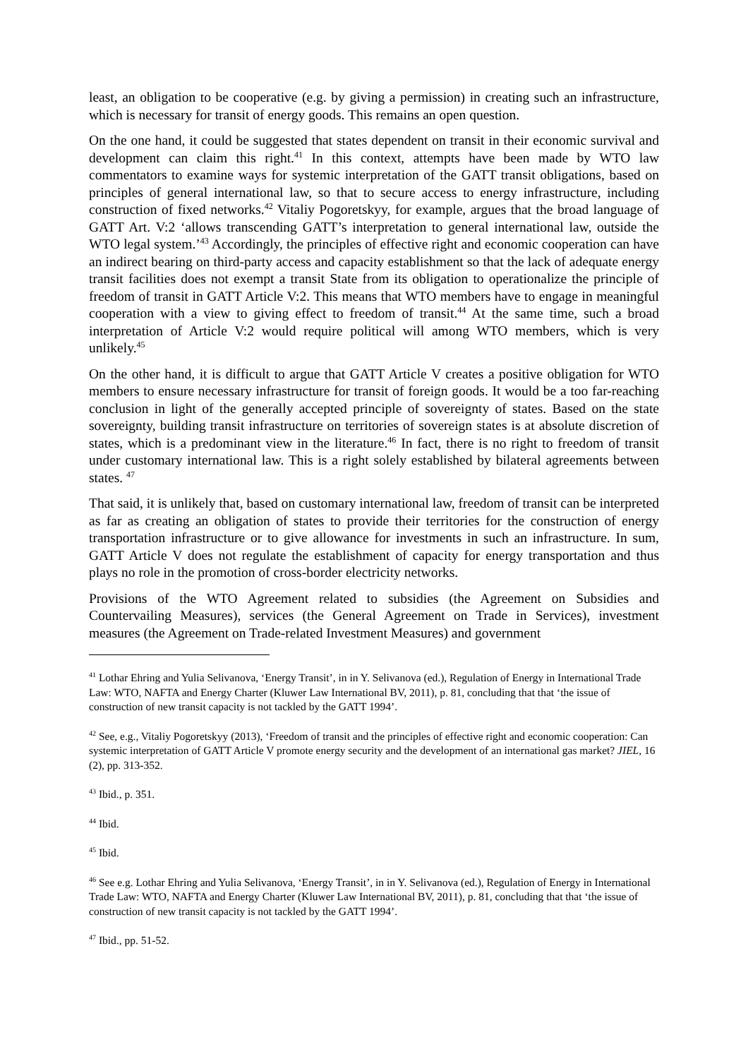least, an obligation to be cooperative (e.g. by giving a permission) in creating such an infrastructure, which is necessary for transit of energy goods. This remains an open question.
On the one hand, it could be suggested that states dependent on transit in their economic survival and development can claim this right.<sup>41</sup> In this context, attempts have been made by WTO law commentators to examine ways for systemic interpretation of the GATT transit obligations, based on principles of general international law, so that to secure access to energy infrastructure, including construction of fixed networks.<sup>42</sup> Vitaliy Pogoretskyy, for example, argues that the broad language of GATT Art. V:2 ‘allows transcending GATT’s interpretation to general international law, outside the WTO legal system.’<sup>43</sup> Accordingly, the principles of effective right and economic cooperation can have an indirect bearing on third-party access and capacity establishment so that the lack of adequate energy transit facilities does not exempt a transit State from its obligation to operationalize the principle of freedom of transit in GATT Article V:2. This means that WTO members have to engage in meaningful cooperation with a view to giving effect to freedom of transit.<sup>44</sup> At the same time, such a broad interpretation of Article V:2 would require political will among WTO members, which is very unlikely.<sup>45</sup>
On the other hand, it is difficult to argue that GATT Article V creates a positive obligation for WTO members to ensure necessary infrastructure for transit of foreign goods. It would be a too far-reaching conclusion in light of the generally accepted principle of sovereignty of states. Based on the state sovereignty, building transit infrastructure on territories of sovereign states is at absolute discretion of states, which is a predominant view in the literature.<sup>46</sup> In fact, there is no right to freedom of transit under customary international law. This is a right solely established by bilateral agreements between states. <sup>47</sup>
That said, it is unlikely that, based on customary international law, freedom of transit can be interpreted as far as creating an obligation of states to provide their territories for the construction of energy transportation infrastructure or to give allowance for investments in such an infrastructure. In sum, GATT Article V does not regulate the establishment of capacity for energy transportation and thus plays no role in the promotion of cross-border electricity networks.
Provisions of the WTO Agreement related to subsidies (the Agreement on Subsidies and Countervailing Measures), services (the General Agreement on Trade in Services), investment measures (the Agreement on Trade-related Investment Measures) and government
<sup>41</sup> Lothar Ehring and Yulia Selivanova, ‘Energy Transit’, in in Y. Selivanova (ed.), Regulation of Energy in International Trade Law: WTO, NAFTA and Energy Charter (Kluwer Law International BV, 2011), p. 81, concluding that that ‘the issue of construction of new transit capacity is not tackled by the GATT 1994’.
<sup>42</sup> See, e.g., Vitaliy Pogoretskyy (2013), ‘Freedom of transit and the principles of effective right and economic cooperation: Can systemic interpretation of GATT Article V promote energy security and the development of an international gas market? JIEL, 16 (2), pp. 313-352.
<sup>43</sup> Ibid., p. 351.
<sup>44</sup> Ibid.
<sup>45</sup> Ibid.
<sup>46</sup> See e.g. Lothar Ehring and Yulia Selivanova, ‘Energy Transit’, in in Y. Selivanova (ed.), Regulation of Energy in International Trade Law: WTO, NAFTA and Energy Charter (Kluwer Law International BV, 2011), p. 81, concluding that that ‘the issue of construction of new transit capacity is not tackled by the GATT 1994’.
<sup>47</sup> Ibid., pp. 51-52.